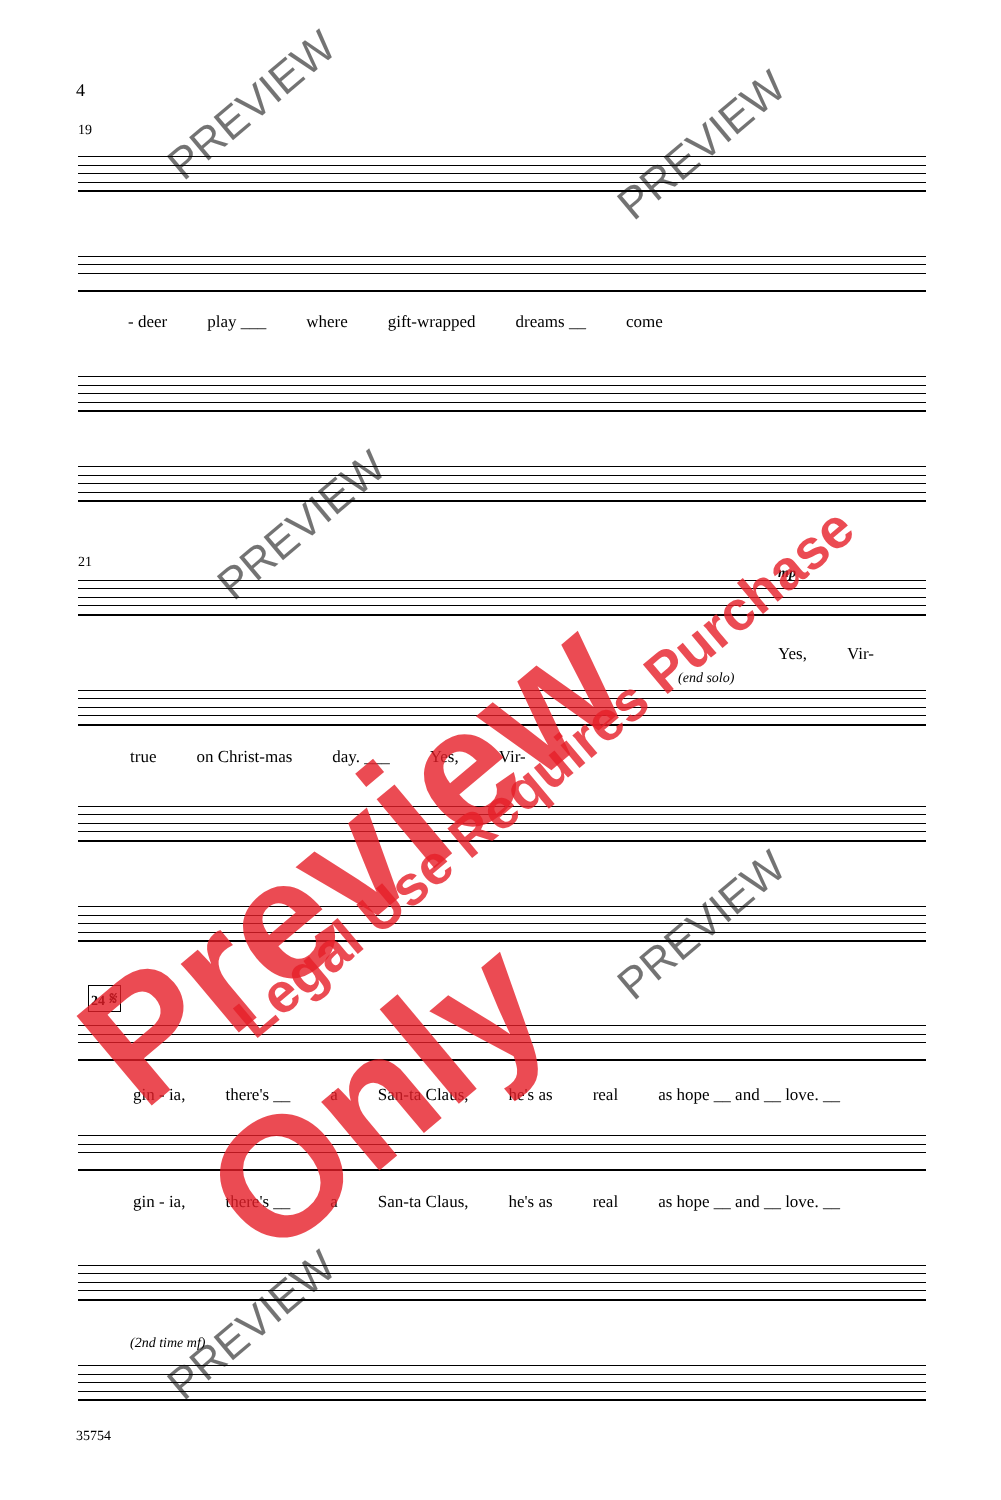4
19
- deer play ___ where gift-wrapped dreams __ come
21
mp
Yes, Vir-
(end solo)
true on Christ-mas day. ___ Yes, Vir-
24 𝄋
gin - ia, there's __ a San-ta Claus, he's as real as hope __ and __ love. __
gin - ia, there's __ a San-ta Claus, he's as real as hope __ and __ love. __
(2nd time mf)
35754
PREVIEW
PREVIEW
PREVIEW
PREVIEW
PREVIEW
Preview Only Legal Use Requires Purchase